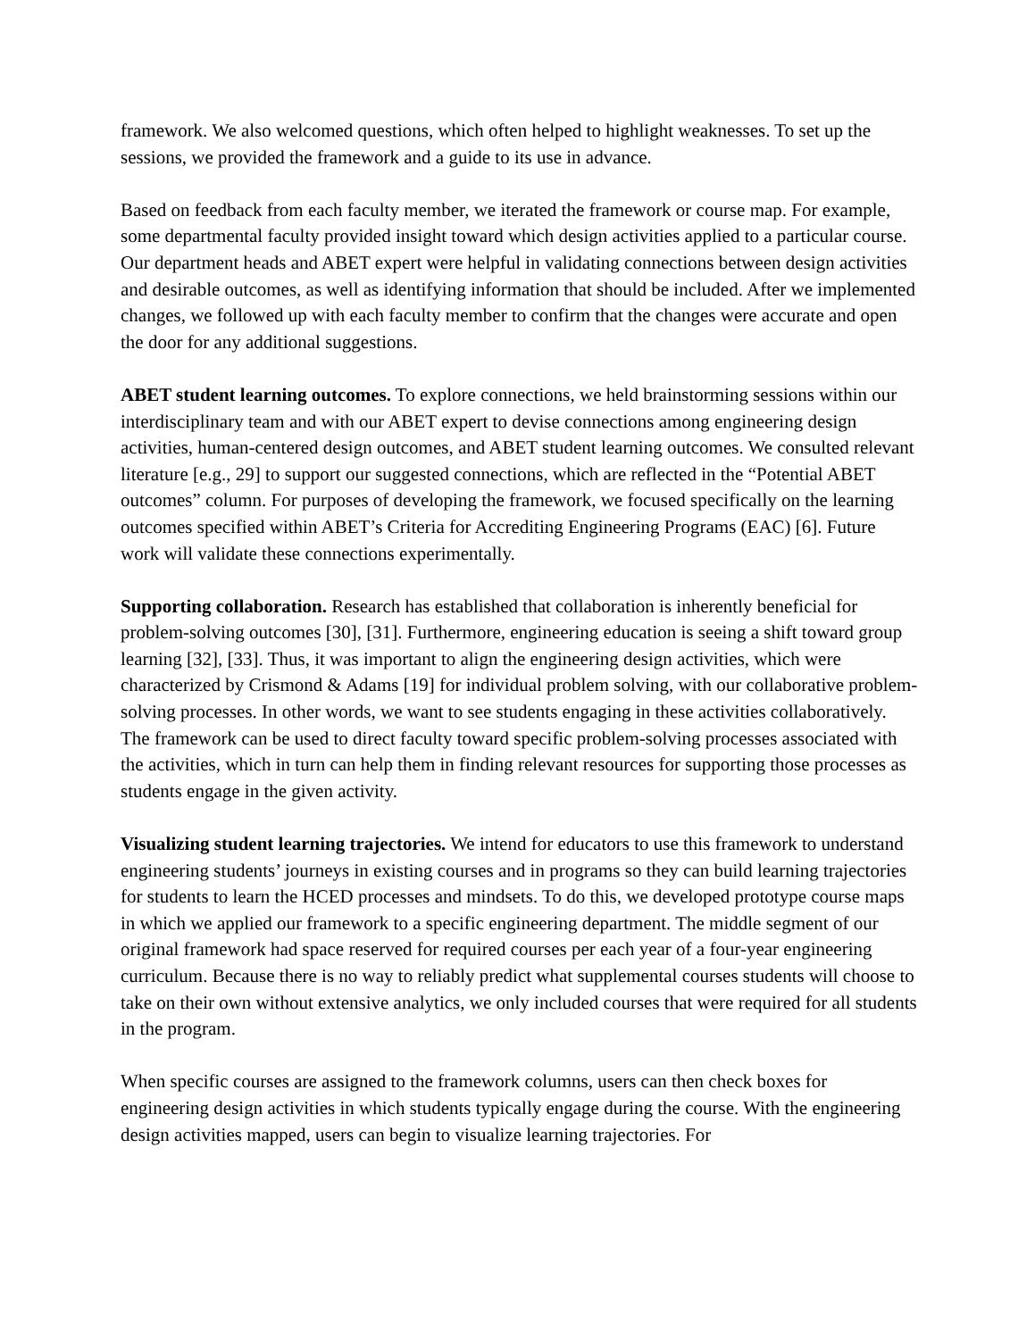framework. We also welcomed questions, which often helped to highlight weaknesses. To set up the sessions, we provided the framework and a guide to its use in advance.
Based on feedback from each faculty member, we iterated the framework or course map. For example, some departmental faculty provided insight toward which design activities applied to a particular course. Our department heads and ABET expert were helpful in validating connections between design activities and desirable outcomes, as well as identifying information that should be included. After we implemented changes, we followed up with each faculty member to confirm that the changes were accurate and open the door for any additional suggestions.
ABET student learning outcomes. To explore connections, we held brainstorming sessions within our interdisciplinary team and with our ABET expert to devise connections among engineering design activities, human-centered design outcomes, and ABET student learning outcomes. We consulted relevant literature [e.g., 29] to support our suggested connections, which are reflected in the “Potential ABET outcomes” column. For purposes of developing the framework, we focused specifically on the learning outcomes specified within ABET’s Criteria for Accrediting Engineering Programs (EAC) [6]. Future work will validate these connections experimentally.
Supporting collaboration. Research has established that collaboration is inherently beneficial for problem-solving outcomes [30], [31]. Furthermore, engineering education is seeing a shift toward group learning [32], [33]. Thus, it was important to align the engineering design activities, which were characterized by Crismond & Adams [19] for individual problem solving, with our collaborative problem-solving processes. In other words, we want to see students engaging in these activities collaboratively. The framework can be used to direct faculty toward specific problem-solving processes associated with the activities, which in turn can help them in finding relevant resources for supporting those processes as students engage in the given activity.
Visualizing student learning trajectories. We intend for educators to use this framework to understand engineering students’ journeys in existing courses and in programs so they can build learning trajectories for students to learn the HCED processes and mindsets. To do this, we developed prototype course maps in which we applied our framework to a specific engineering department. The middle segment of our original framework had space reserved for required courses per each year of a four-year engineering curriculum. Because there is no way to reliably predict what supplemental courses students will choose to take on their own without extensive analytics, we only included courses that were required for all students in the program.
When specific courses are assigned to the framework columns, users can then check boxes for engineering design activities in which students typically engage during the course. With the engineering design activities mapped, users can begin to visualize learning trajectories. For